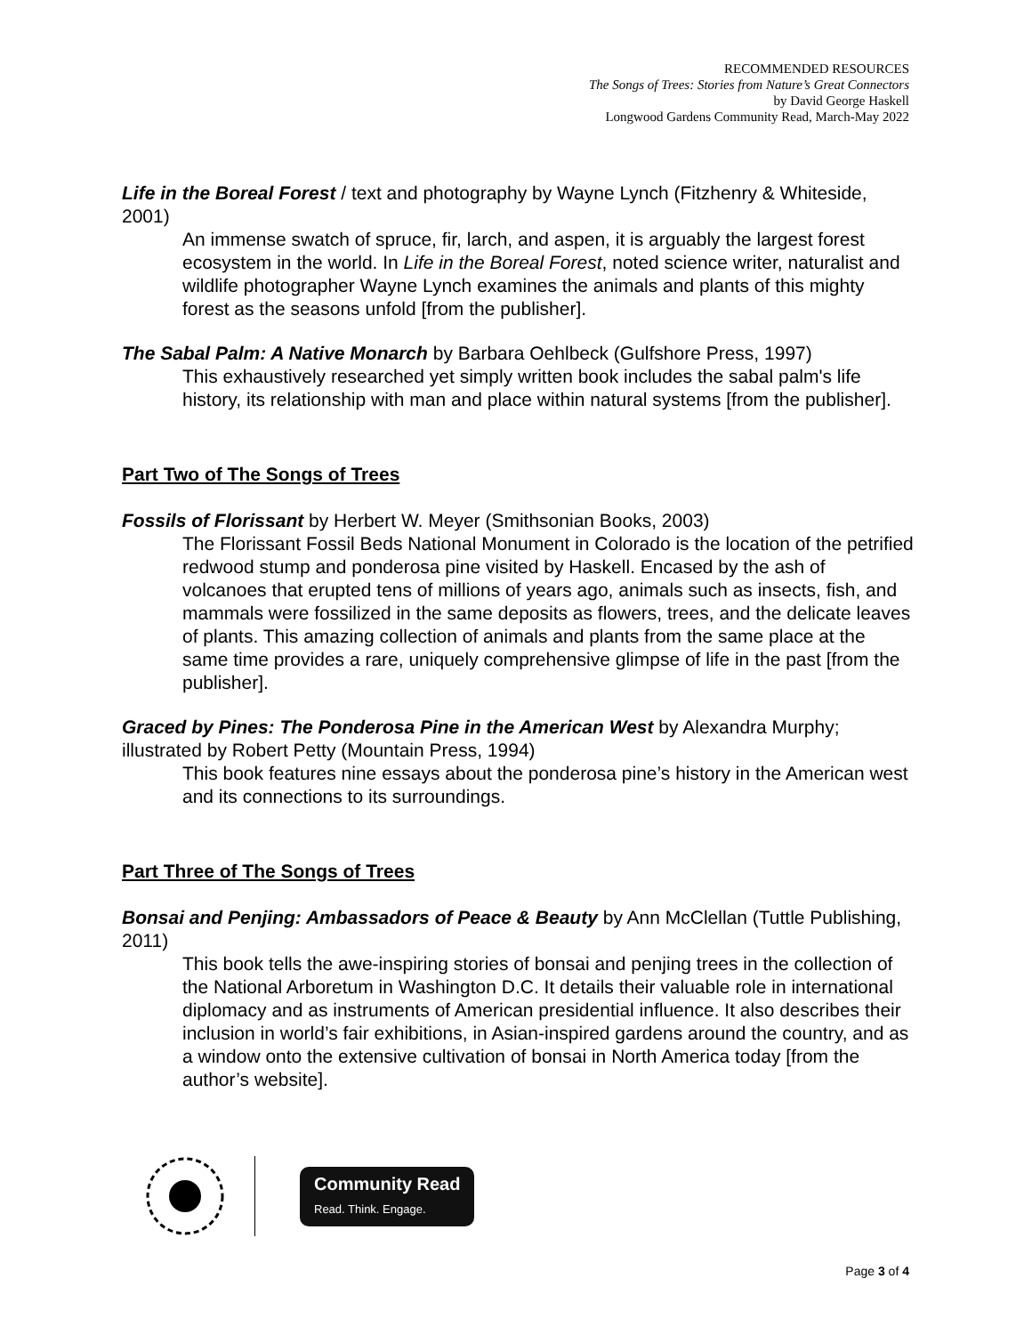RECOMMENDED RESOURCES
The Songs of Trees: Stories from Nature’s Great Connectors
by David George Haskell
Longwood Gardens Community Read, March-May 2022
Life in the Boreal Forest / text and photography by Wayne Lynch (Fitzhenry & Whiteside, 2001)
An immense swatch of spruce, fir, larch, and aspen, it is arguably the largest forest ecosystem in the world. In Life in the Boreal Forest, noted science writer, naturalist and wildlife photographer Wayne Lynch examines the animals and plants of this mighty forest as the seasons unfold [from the publisher].
The Sabal Palm: A Native Monarch by Barbara Oehlbeck (Gulfshore Press, 1997)
This exhaustively researched yet simply written book includes the sabal palm's life history, its relationship with man and place within natural systems [from the publisher].
Part Two of The Songs of Trees
Fossils of Florissant by Herbert W. Meyer (Smithsonian Books, 2003)
The Florissant Fossil Beds National Monument in Colorado is the location of the petrified redwood stump and ponderosa pine visited by Haskell. Encased by the ash of volcanoes that erupted tens of millions of years ago, animals such as insects, fish, and mammals were fossilized in the same deposits as flowers, trees, and the delicate leaves of plants. This amazing collection of animals and plants from the same place at the same time provides a rare, uniquely comprehensive glimpse of life in the past [from the publisher].
Graced by Pines: The Ponderosa Pine in the American West by Alexandra Murphy; illustrated by Robert Petty (Mountain Press, 1994)
This book features nine essays about the ponderosa pine’s history in the American west and its connections to its surroundings.
Part Three of The Songs of Trees
Bonsai and Penjing: Ambassadors of Peace & Beauty by Ann McClellan (Tuttle Publishing, 2011)
This book tells the awe-inspiring stories of bonsai and penjing trees in the collection of the National Arboretum in Washington D.C. It details their valuable role in international diplomacy and as instruments of American presidential influence. It also describes their inclusion in world’s fair exhibitions, in Asian-inspired gardens around the country, and as a window onto the extensive cultivation of bonsai in North America today [from the author’s website].
Community Read
Read. Think. Engage.
Page 3 of 4